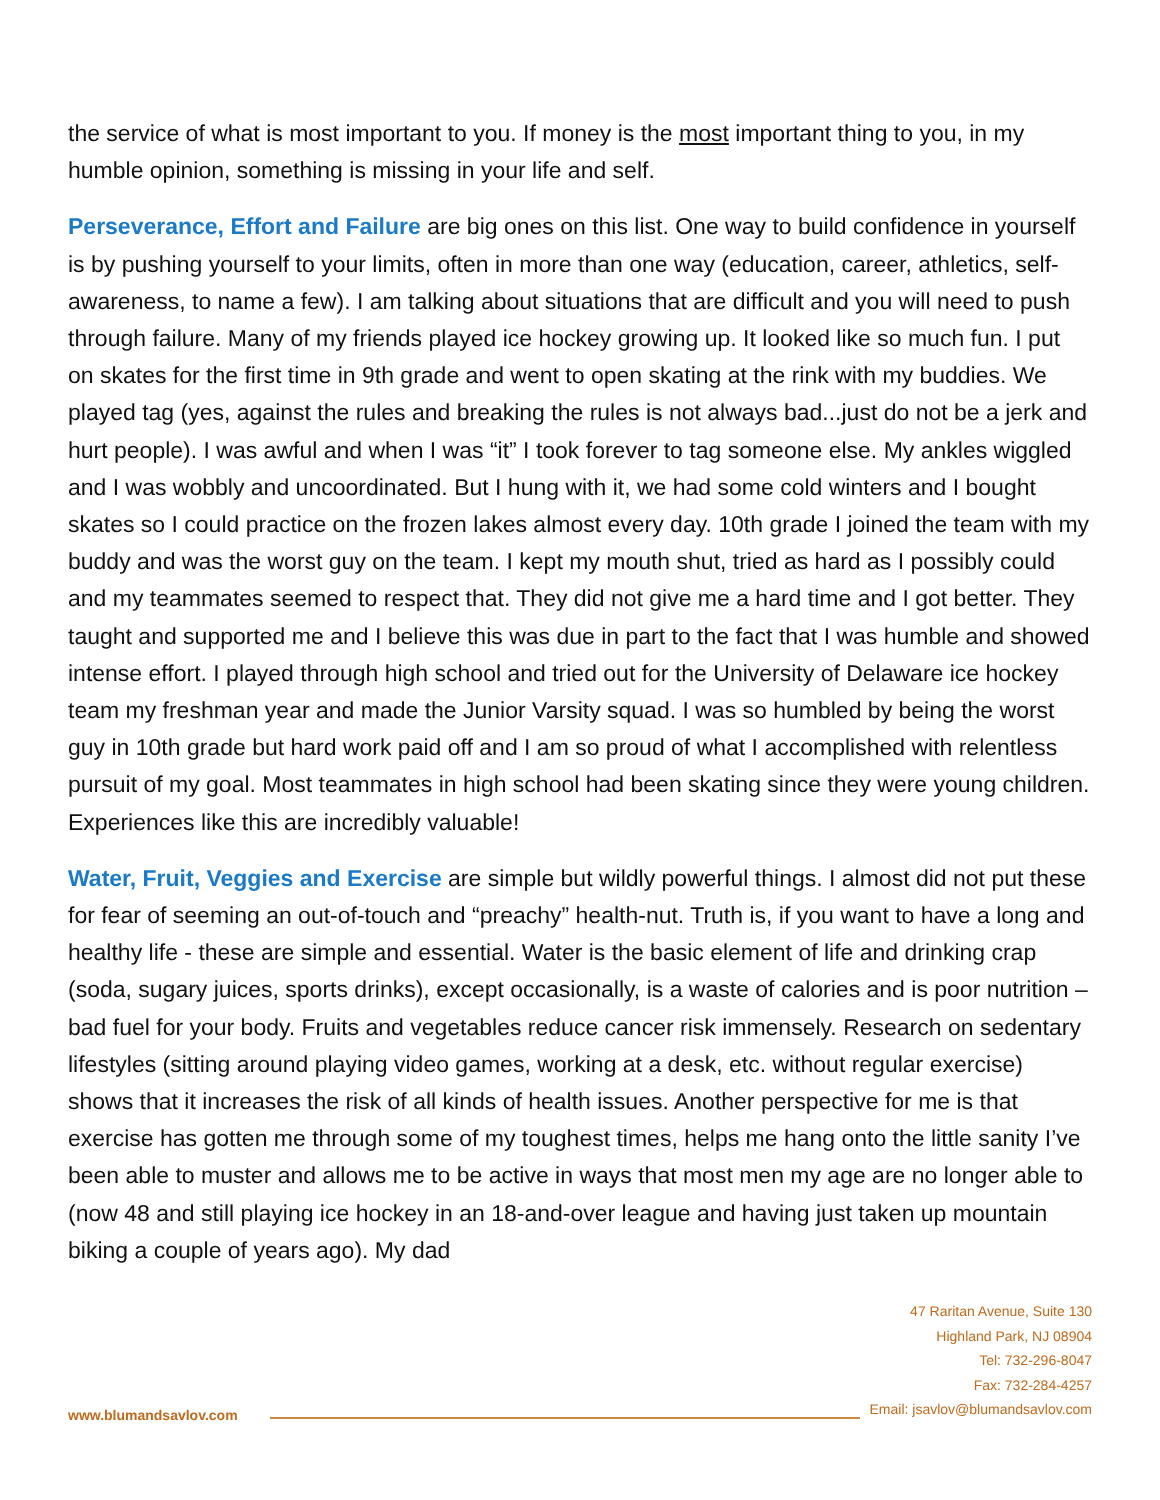the service of what is most important to you. If money is the most important thing to you, in my humble opinion, something is missing in your life and self.
Perseverance, Effort and Failure are big ones on this list. One way to build confidence in yourself is by pushing yourself to your limits, often in more than one way (education, career, athletics, self-awareness, to name a few). I am talking about situations that are difficult and you will need to push through failure. Many of my friends played ice hockey growing up. It looked like so much fun. I put on skates for the first time in 9th grade and went to open skating at the rink with my buddies. We played tag (yes, against the rules and breaking the rules is not always bad...just do not be a jerk and hurt people). I was awful and when I was “it” I took forever to tag someone else. My ankles wiggled and I was wobbly and uncoordinated. But I hung with it, we had some cold winters and I bought skates so I could practice on the frozen lakes almost every day. 10th grade I joined the team with my buddy and was the worst guy on the team. I kept my mouth shut, tried as hard as I possibly could and my teammates seemed to respect that. They did not give me a hard time and I got better. They taught and supported me and I believe this was due in part to the fact that I was humble and showed intense effort. I played through high school and tried out for the University of Delaware ice hockey team my freshman year and made the Junior Varsity squad. I was so humbled by being the worst guy in 10th grade but hard work paid off and I am so proud of what I accomplished with relentless pursuit of my goal. Most teammates in high school had been skating since they were young children. Experiences like this are incredibly valuable!
Water, Fruit, Veggies and Exercise are simple but wildly powerful things. I almost did not put these for fear of seeming an out-of-touch and “preachy” health-nut. Truth is, if you want to have a long and healthy life - these are simple and essential. Water is the basic element of life and drinking crap (soda, sugary juices, sports drinks), except occasionally, is a waste of calories and is poor nutrition – bad fuel for your body. Fruits and vegetables reduce cancer risk immensely. Research on sedentary lifestyles (sitting around playing video games, working at a desk, etc. without regular exercise) shows that it increases the risk of all kinds of health issues. Another perspective for me is that exercise has gotten me through some of my toughest times, helps me hang onto the little sanity I’ve been able to muster and allows me to be active in ways that most men my age are no longer able to (now 48 and still playing ice hockey in an 18-and-over league and having just taken up mountain biking a couple of years ago). My dad
47 Raritan Avenue, Suite 130
Highland Park, NJ 08904
Tel: 732-296-8047
Fax: 732-284-4257
Email: jsavlov@blumandsavlov.com
www.blumandsavlov.com